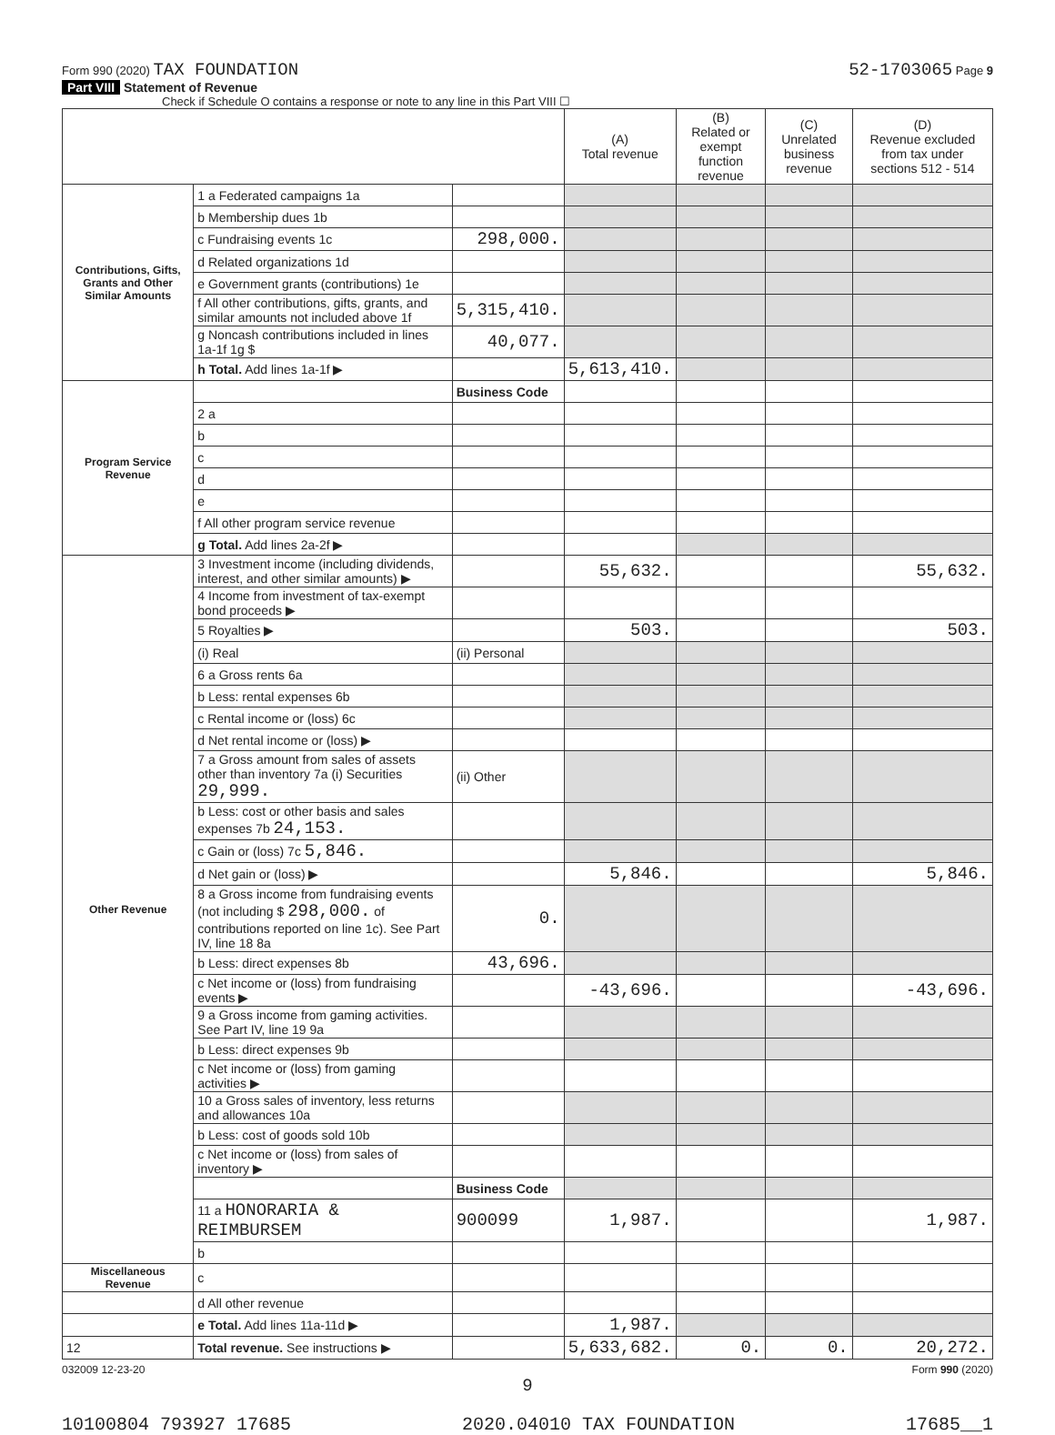Form 990 (2020) TAX FOUNDATION 52-1703065 Page 9
Part VIII Statement of Revenue
Check if Schedule O contains a response or note to any line in this Part VIII ☐
| | | | (A) Total revenue | (B) Related or exempt function revenue | (C) Unrelated business revenue | (D) Revenue excluded from tax under sections 512 - 514 |
| --- | --- | --- | --- | --- | --- | --- |
| Contributions, Gifts, Grants and Other Similar Amounts | 1 a Federated campaigns 1a | | | | | |
| | b Membership dues 1b | | | | | |
| | c Fundraising events 1c | 298,000. | | | | |
| | d Related organizations 1d | | | | | |
| | e Government grants (contributions) 1e | | | | | |
| | f All other contributions, gifts, grants, and similar amounts not included above 1f | 5,315,410. | | | | |
| | g Noncash contributions included in lines 1a-1f 1g $ | 40,077. | | | | |
| | h Total. Add lines 1a-1f ▶ | | 5,613,410. | | | |
| Program Service Revenue | | Business Code | | | | |
| | 2 a | | | | | |
| | b | | | | | |
| | c | | | | | |
| | d | | | | | |
| | e | | | | | |
| | f All other program service revenue | | | | | |
| | g Total. Add lines 2a-2f ▶ | | | | | |
| Other Revenue | 3 Investment income (including dividends, interest, and other similar amounts) ▶ | | 55,632. | | | 55,632. |
| | 4 Income from investment of tax-exempt bond proceeds ▶ | | | | | |
| | 5 Royalties ▶ | | 503. | | | 503. |
| | (i) Real | (ii) Personal | | | | |
| | 6 a Gross rents 6a | | | | | |
| | b Less: rental expenses 6b | | | | | |
| | c Rental income or (loss) 6c | | | | | |
| | d Net rental income or (loss) ▶ | | | | | |
| | 7 a Gross amount from sales of assets other than inventory 7a (i) Securities 29,999. | (ii) Other | | | | |
| | b Less: cost or other basis and sales expenses 7b 24,153. | | | | | |
| | c Gain or (loss) 7c 5,846. | | | | | |
| | d Net gain or (loss) ▶ | | 5,846. | | | 5,846. |
| | 8 a Gross income from fundraising events (not including $ 298,000. of contributions reported on line 1c). See Part IV, line 18 8a | 0. | | | | |
| | b Less: direct expenses 8b | 43,696. | | | | |
| | c Net income or (loss) from fundraising events ▶ | | -43,696. | | | -43,696. |
| | 9 a Gross income from gaming activities. See Part IV, line 19 9a | | | | | |
| | b Less: direct expenses 9b | | | | | |
| | c Net income or (loss) from gaming activities ▶ | | | | | |
| | 10 a Gross sales of inventory, less returns and allowances 10a | | | | | |
| | b Less: cost of goods sold 10b | | | | | |
| | c Net income or (loss) from sales of inventory ▶ | | | | | |
| | | Business Code | | | | |
| | 11 a HONORARIA & REIMBURSEM | 900099 | 1,987. | | | 1,987. |
| | b | | | | | |
| Miscellaneous Revenue | c | | | | | |
| | d All other revenue | | | | | |
| | e Total. Add lines 11a-11d ▶ | | 1,987. | | | |
| 12 | Total revenue. See instructions ▶ | | 5,633,682. | 0. | 0. | 20,272. |
032009 12-23-20 Form 990 (2020)
9
10100804 793927 17685 2020.04010 TAX FOUNDATION 17685__1